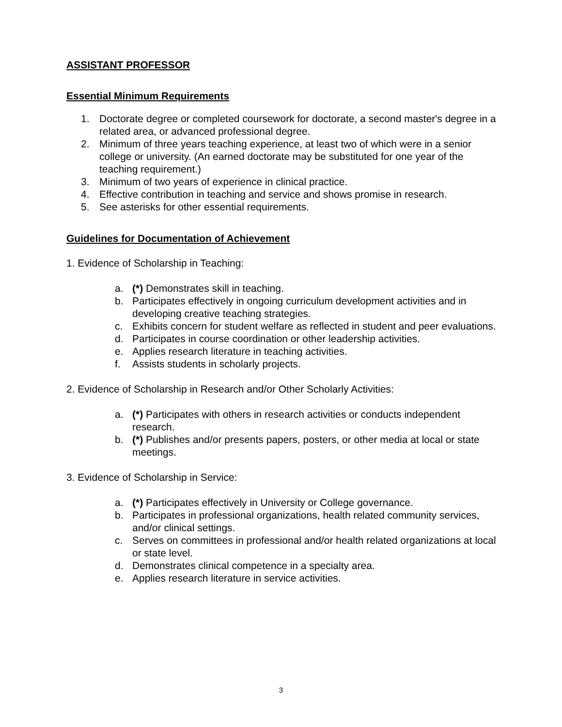ASSISTANT PROFESSOR
Essential Minimum Requirements
1. Doctorate degree or completed coursework for doctorate, a second master's degree in a related area, or advanced professional degree.
2. Minimum of three years teaching experience, at least two of which were in a senior college or university. (An earned doctorate may be substituted for one year of the teaching requirement.)
3. Minimum of two years of experience in clinical practice.
4. Effective contribution in teaching and service and shows promise in research.
5. See asterisks for other essential requirements.
Guidelines for Documentation of Achievement
1. Evidence of Scholarship in Teaching:
a. (*) Demonstrates skill in teaching.
b. Participates effectively in ongoing curriculum development activities and in developing creative teaching strategies.
c. Exhibits concern for student welfare as reflected in student and peer evaluations.
d. Participates in course coordination or other leadership activities.
e. Applies research literature in teaching activities.
f. Assists students in scholarly projects.
2. Evidence of Scholarship in Research and/or Other Scholarly Activities:
a. (*) Participates with others in research activities or conducts independent research.
b. (*) Publishes and/or presents papers, posters, or other media at local or state meetings.
3. Evidence of Scholarship in Service:
a. (*) Participates effectively in University or College governance.
b. Participates in professional organizations, health related community services, and/or clinical settings.
c. Serves on committees in professional and/or health related organizations at local or state level.
d. Demonstrates clinical competence in a specialty area.
e. Applies research literature in service activities.
3